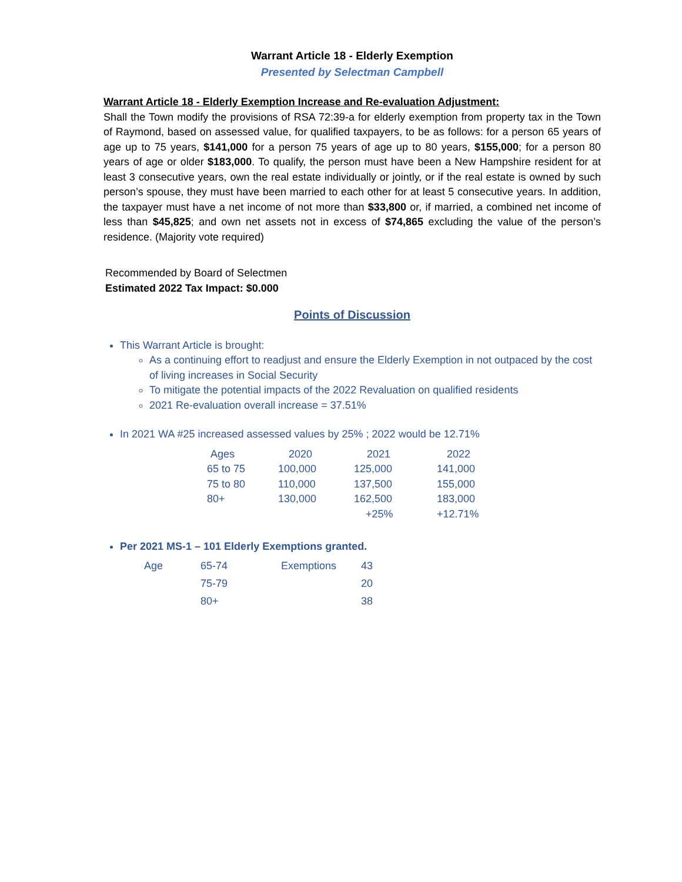Warrant Article 18 - Elderly Exemption
Presented by Selectman Campbell
Warrant Article 18 - Elderly Exemption Increase and Re-evaluation Adjustment:
Shall the Town modify the provisions of RSA 72:39-a for elderly exemption from property tax in the Town of Raymond, based on assessed value, for qualified taxpayers, to be as follows: for a person 65 years of age up to 75 years, $141,000 for a person 75 years of age up to 80 years, $155,000; for a person 80 years of age or older $183,000. To qualify, the person must have been a New Hampshire resident for at least 3 consecutive years, own the real estate individually or jointly, or if the real estate is owned by such person’s spouse, they must have been married to each other for at least 5 consecutive years. In addition, the taxpayer must have a net income of not more than $33,800 or, if married, a combined net income of less than $45,825; and own net assets not in excess of $74,865 excluding the value of the person’s residence. (Majority vote required)
Recommended by Board of Selectmen
Estimated 2022 Tax Impact: $0.000
Points of Discussion
This Warrant Article is brought:
As a continuing effort to readjust and ensure the Elderly Exemption in not outpaced by the cost of living increases in Social Security
To mitigate the potential impacts of the 2022 Revaluation on qualified residents
2021 Re-evaluation overall increase = 37.51%
In 2021 WA #25 increased assessed values by 25% ; 2022 would be 12.71%
| Ages | 2020 | 2021 | 2022 |
| 65 to 75 | 100,000 | 125,000 | 141,000 |
| 75 to 80 | 110,000 | 137,500 | 155,000 |
| 80+ | 130,000 | 162,500 | 183,000 |
| | | +25% | +12.71% |
Per 2021 MS-1 – 101 Elderly Exemptions granted.
| Age | 65-74 | Exemptions | 43 |
| | 75-79 | | 20 |
| | 80+ | | 38 |